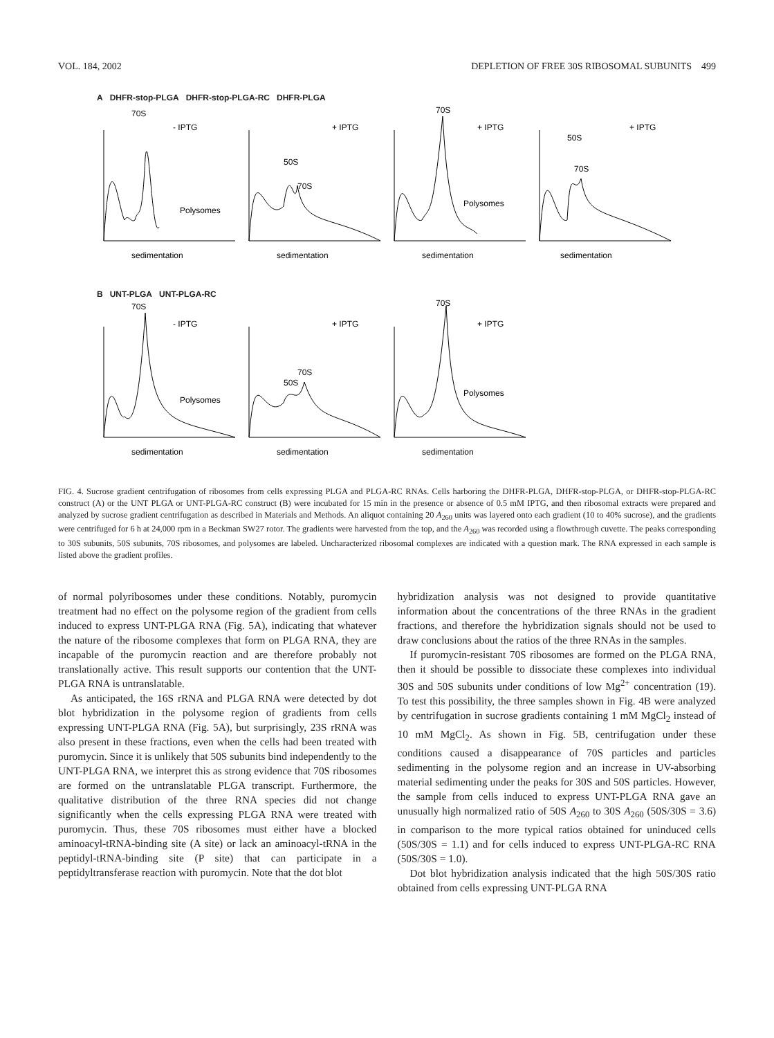VOL. 184, 2002 DEPLETION OF FREE 30S RIBOSOMAL SUBUNITS 499
A DHFR-stop-PLGA DHFR-stop-PLGA-RC DHFR-PLGA
70S
- IPTG
sedimentation
Polysomes
+ IPTG
50S
70S
sedimentation
+ IPTG
70S
Polysomes
sedimentation
+ IPTG
50S
70S
sedimentation
B UNT-PLGA UNT-PLGA-RC
70S
- IPTG
Polysomes
sedimentation
+ IPTG
70S
50S
sedimentation
70S
+ IPTG
Polysomes
sedimentation
FIG. 4. Sucrose gradient centrifugation of ribosomes from cells expressing PLGA and PLGA-RC RNAs. Cells harboring the DHFR-PLGA, DHFR-stop-PLGA, or DHFR-stop-PLGA-RC construct (A) or the UNT PLGA or UNT-PLGA-RC construct (B) were incubated for 15 min in the presence or absence of 0.5 mM IPTG, and then ribosomal extracts were prepared and analyzed by sucrose gradient centrifugation as described in Materials and Methods. An aliquot containing 20 A<sub>260</sub> units was layered onto each gradient (10 to 40% sucrose), and the gradients were centrifuged for 6 h at 24,000 rpm in a Beckman SW27 rotor. The gradients were harvested from the top, and the A<sub>260</sub> was recorded using a flowthrough cuvette. The peaks corresponding to 30S subunits, 50S subunits, 70S ribosomes, and polysomes are labeled. Uncharacterized ribosomal complexes are indicated with a question mark. The RNA expressed in each sample is listed above the gradient profiles.
of normal polyribosomes under these conditions. Notably, puromycin treatment had no effect on the polysome region of the gradient from cells induced to express UNT-PLGA RNA (Fig. 5A), indicating that whatever the nature of the ribosome complexes that form on PLGA RNA, they are incapable of the puromycin reaction and are therefore probably not translationally active. This result supports our contention that the UNT-PLGA RNA is untranslatable.
As anticipated, the 16S rRNA and PLGA RNA were detected by dot blot hybridization in the polysome region of gradients from cells expressing UNT-PLGA RNA (Fig. 5A), but surprisingly, 23S rRNA was also present in these fractions, even when the cells had been treated with puromycin. Since it is unlikely that 50S subunits bind independently to the UNT-PLGA RNA, we interpret this as strong evidence that 70S ribosomes are formed on the untranslatable PLGA transcript. Furthermore, the qualitative distribution of the three RNA species did not change significantly when the cells expressing PLGA RNA were treated with puromycin. Thus, these 70S ribosomes must either have a blocked aminoacyl-tRNA-binding site (A site) or lack an aminoacyl-tRNA in the peptidyl-tRNA-binding site (P site) that can participate in a peptidyltransferase reaction with puromycin. Note that the dot blot
hybridization analysis was not designed to provide quantitative information about the concentrations of the three RNAs in the gradient fractions, and therefore the hybridization signals should not be used to draw conclusions about the ratios of the three RNAs in the samples.
If puromycin-resistant 70S ribosomes are formed on the PLGA RNA, then it should be possible to dissociate these complexes into individual 30S and 50S subunits under conditions of low Mg<sup>2+</sup> concentration (19). To test this possibility, the three samples shown in Fig. 4B were analyzed by centrifugation in sucrose gradients containing 1 mM MgCl<sub>2</sub> instead of 10 mM MgCl<sub>2</sub>. As shown in Fig. 5B, centrifugation under these conditions caused a disappearance of 70S particles and particles sedimenting in the polysome region and an increase in UV-absorbing material sedimenting under the peaks for 30S and 50S particles. However, the sample from cells induced to express UNT-PLGA RNA gave an unusually high normalized ratio of 50S A<sub>260</sub> to 30S A<sub>260</sub> (50S/30S = 3.6) in comparison to the more typical ratios obtained for uninduced cells (50S/30S = 1.1) and for cells induced to express UNT-PLGA-RC RNA (50S/30S = 1.0).
Dot blot hybridization analysis indicated that the high 50S/30S ratio obtained from cells expressing UNT-PLGA RNA